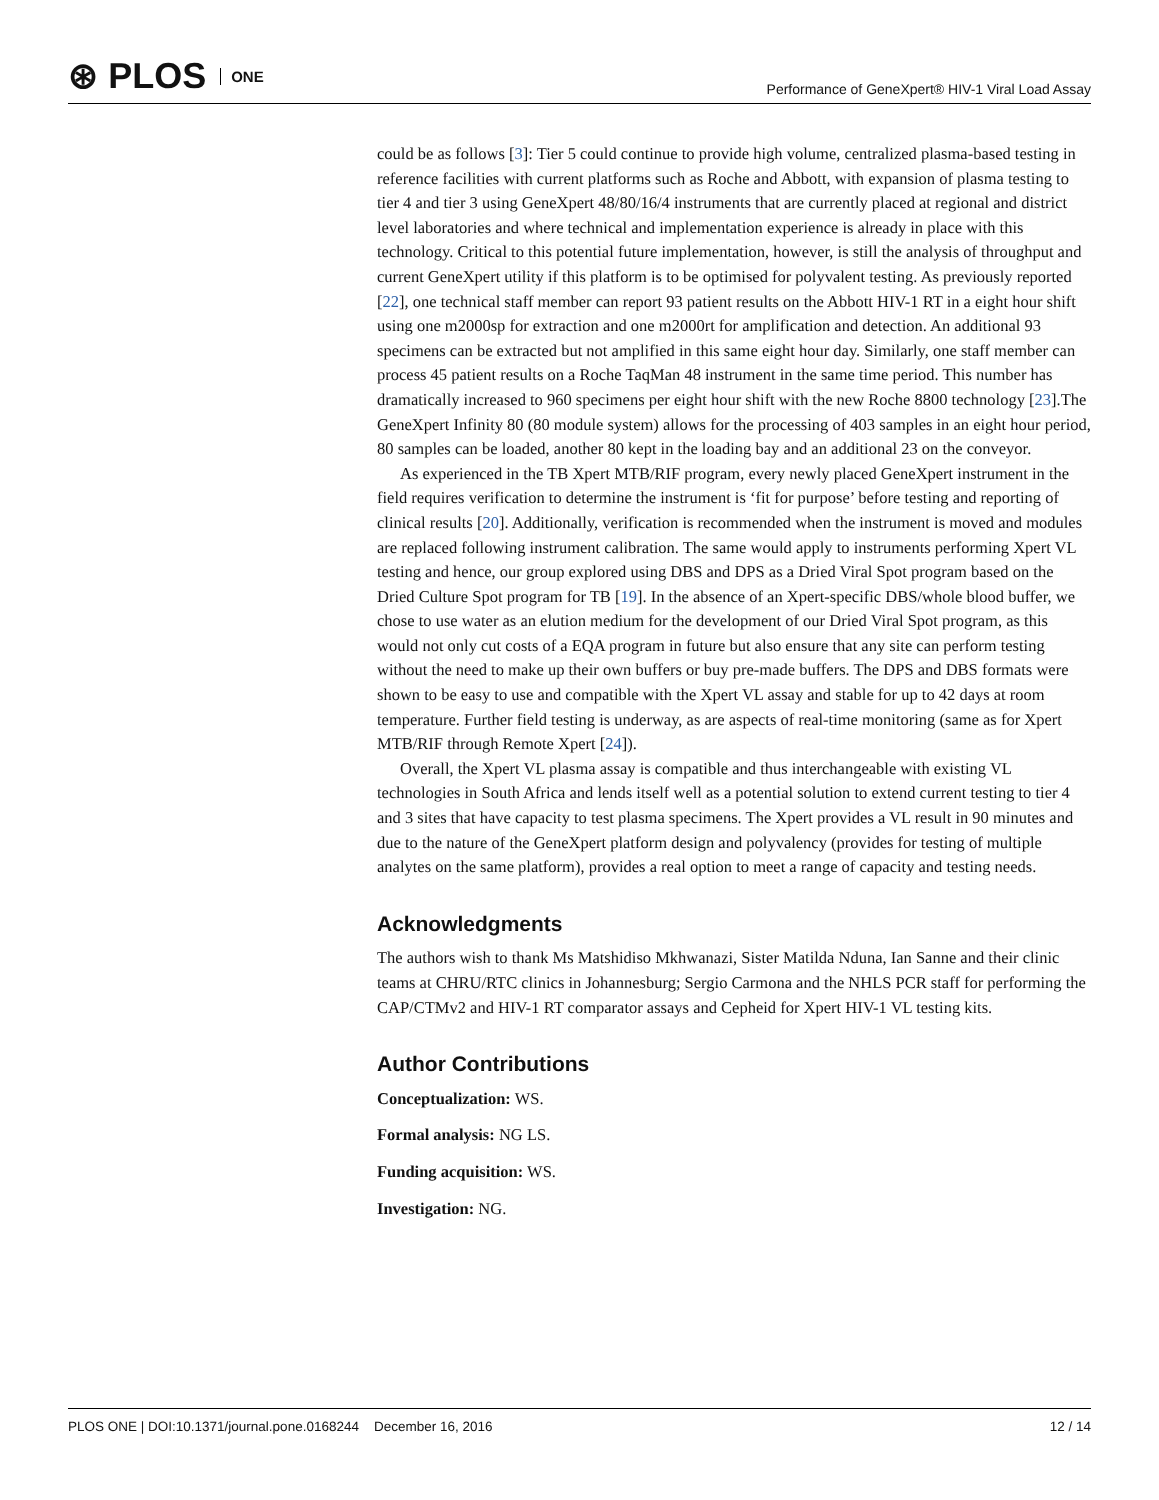⊛ PLOS ONE
Performance of GeneXpert® HIV-1 Viral Load Assay
could be as follows [3]: Tier 5 could continue to provide high volume, centralized plasma-based testing in reference facilities with current platforms such as Roche and Abbott, with expansion of plasma testing to tier 4 and tier 3 using GeneXpert 48/80/16/4 instruments that are currently placed at regional and district level laboratories and where technical and implementation experience is already in place with this technology. Critical to this potential future implementation, however, is still the analysis of throughput and current GeneXpert utility if this platform is to be optimised for polyvalent testing. As previously reported [22], one technical staff member can report 93 patient results on the Abbott HIV-1 RT in a eight hour shift using one m2000sp for extraction and one m2000rt for amplification and detection. An additional 93 specimens can be extracted but not amplified in this same eight hour day. Similarly, one staff member can process 45 patient results on a Roche TaqMan 48 instrument in the same time period. This number has dramatically increased to 960 specimens per eight hour shift with the new Roche 8800 technology [23].The GeneXpert Infinity 80 (80 module system) allows for the processing of 403 samples in an eight hour period, 80 samples can be loaded, another 80 kept in the loading bay and an additional 23 on the conveyor.
As experienced in the TB Xpert MTB/RIF program, every newly placed GeneXpert instrument in the field requires verification to determine the instrument is ‘fit for purpose’ before testing and reporting of clinical results [20]. Additionally, verification is recommended when the instrument is moved and modules are replaced following instrument calibration. The same would apply to instruments performing Xpert VL testing and hence, our group explored using DBS and DPS as a Dried Viral Spot program based on the Dried Culture Spot program for TB [19]. In the absence of an Xpert-specific DBS/whole blood buffer, we chose to use water as an elution medium for the development of our Dried Viral Spot program, as this would not only cut costs of a EQA program in future but also ensure that any site can perform testing without the need to make up their own buffers or buy pre-made buffers. The DPS and DBS formats were shown to be easy to use and compatible with the Xpert VL assay and stable for up to 42 days at room temperature. Further field testing is underway, as are aspects of real-time monitoring (same as for Xpert MTB/RIF through Remote Xpert [24]).
Overall, the Xpert VL plasma assay is compatible and thus interchangeable with existing VL technologies in South Africa and lends itself well as a potential solution to extend current testing to tier 4 and 3 sites that have capacity to test plasma specimens. The Xpert provides a VL result in 90 minutes and due to the nature of the GeneXpert platform design and polyvalency (provides for testing of multiple analytes on the same platform), provides a real option to meet a range of capacity and testing needs.
Acknowledgments
The authors wish to thank Ms Matshidiso Mkhwanazi, Sister Matilda Nduna, Ian Sanne and their clinic teams at CHRU/RTC clinics in Johannesburg; Sergio Carmona and the NHLS PCR staff for performing the CAP/CTMv2 and HIV-1 RT comparator assays and Cepheid for Xpert HIV-1 VL testing kits.
Author Contributions
Conceptualization: WS.
Formal analysis: NG LS.
Funding acquisition: WS.
Investigation: NG.
PLOS ONE | DOI:10.1371/journal.pone.0168244 December 16, 2016
12 / 14